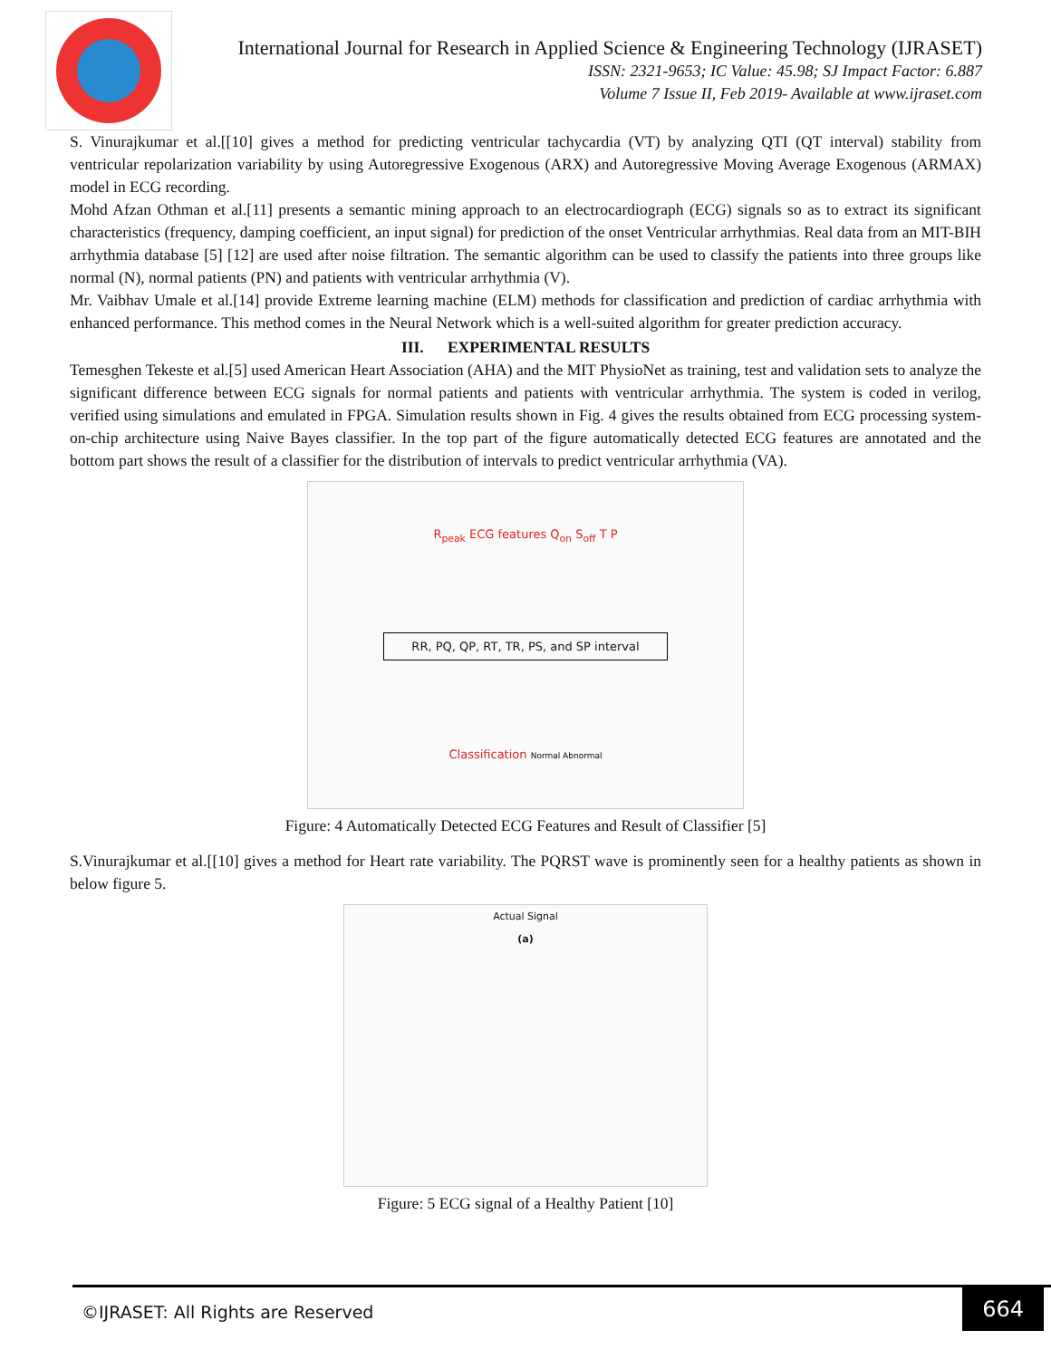International Journal for Research in Applied Science & Engineering Technology (IJRASET)
ISSN: 2321-9653; IC Value: 45.98; SJ Impact Factor: 6.887
Volume 7 Issue II, Feb 2019- Available at www.ijraset.com
S. Vinurajkumar et al.[[10] gives a method for predicting ventricular tachycardia (VT) by analyzing QTI (QT interval) stability from ventricular repolarization variability by using Autoregressive Exogenous (ARX) and Autoregressive Moving Average Exogenous (ARMAX) model in ECG recording.
Mohd Afzan Othman et al.[11] presents a semantic mining approach to an electrocardiograph (ECG) signals so as to extract its significant characteristics (frequency, damping coefficient, an input signal) for prediction of the onset Ventricular arrhythmias. Real data from an MIT-BIH arrhythmia database [5] [12] are used after noise filtration. The semantic algorithm can be used to classify the patients into three groups like normal (N), normal patients (PN) and patients with ventricular arrhythmia (V).
Mr. Vaibhav Umale et al.[14] provide Extreme learning machine (ELM) methods for classification and prediction of cardiac arrhythmia with enhanced performance. This method comes in the Neural Network which is a well-suited algorithm for greater prediction accuracy.
III. EXPERIMENTAL RESULTS
Temesghen Tekeste et al.[5] used American Heart Association (AHA) and the MIT PhysioNet as training, test and validation sets to analyze the significant difference between ECG signals for normal patients and patients with ventricular arrhythmia. The system is coded in verilog, verified using simulations and emulated in FPGA. Simulation results shown in Fig. 4 gives the results obtained from ECG processing system-on-chip architecture using Naive Bayes classifier. In the top part of the figure automatically detected ECG features are annotated and the bottom part shows the result of a classifier for the distribution of intervals to predict ventricular arrhythmia (VA).
R<sub>peak</sub> ECG features Q<sub>on</sub> S<sub>off</sub> T P
RR, PQ, QP, RT, TR, PS, and SP interval
Classification Normal Abnormal
Figure: 4 Automatically Detected ECG Features and Result of Classifier [5]
S.Vinurajkumar et al.[[10] gives a method for Heart rate variability. The PQRST wave is prominently seen for a healthy patients as shown in below figure 5.
Actual Signal
(a)
Figure: 5 ECG signal of a Healthy Patient [10]
©IJRASET: All Rights are Reserved 664